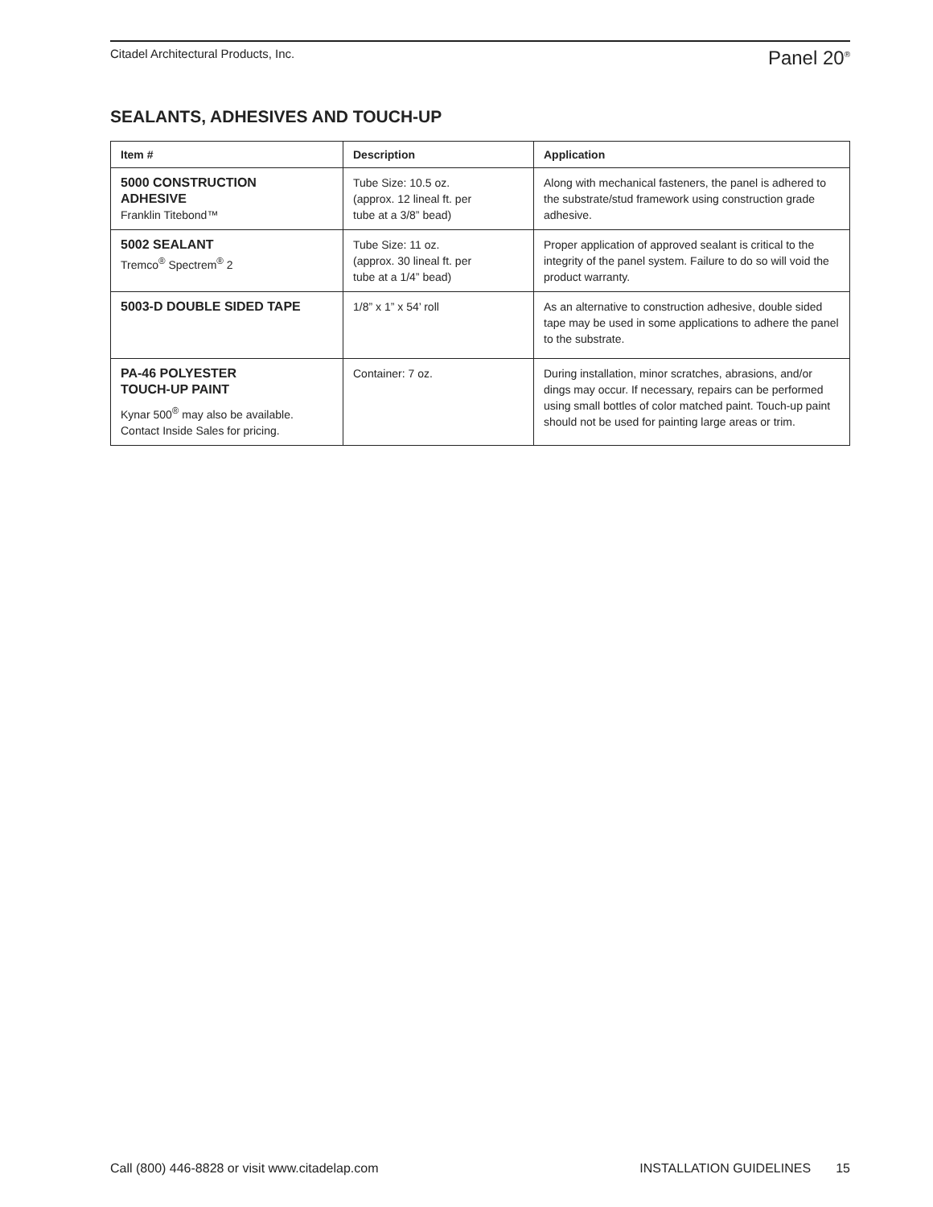Citadel Architectural Products, Inc.
Panel 20<sup>®</sup>
SEALANTS, ADHESIVES AND TOUCH-UP
| Item # | Description | Application |
| --- | --- | --- |
| 5000 CONSTRUCTION ADHESIVE Franklin Titebond™ | Tube Size: 10.5 oz. (approx. 12 lineal ft. per tube at a 3/8” bead) | Along with mechanical fasteners, the panel is adhered to the substrate/stud framework using construction grade adhesive. |
| 5002 SEALANT Tremco<sup>®</sup> Spectrem<sup>®</sup> 2 | Tube Size: 11 oz. (approx. 30 lineal ft. per tube at a 1/4” bead) | Proper application of approved sealant is critical to the integrity of the panel system. Failure to do so will void the product warranty. |
| 5003-D DOUBLE SIDED TAPE | 1/8” x 1” x 54’ roll | As an alternative to construction adhesive, double sided tape may be used in some applications to adhere the panel to the substrate. |
| PA-46 POLYESTER TOUCH-UP PAINT Kynar 500<sup>®</sup> may also be available. Contact Inside Sales for pricing. | Container: 7 oz. | During installation, minor scratches, abrasions, and/or dings may occur. If necessary, repairs can be performed using small bottles of color matched paint. Touch-up paint should not be used for painting large areas or trim. |
Call (800) 446-8828 or visit www.citadelap.com
INSTALLATION GUIDELINES 15